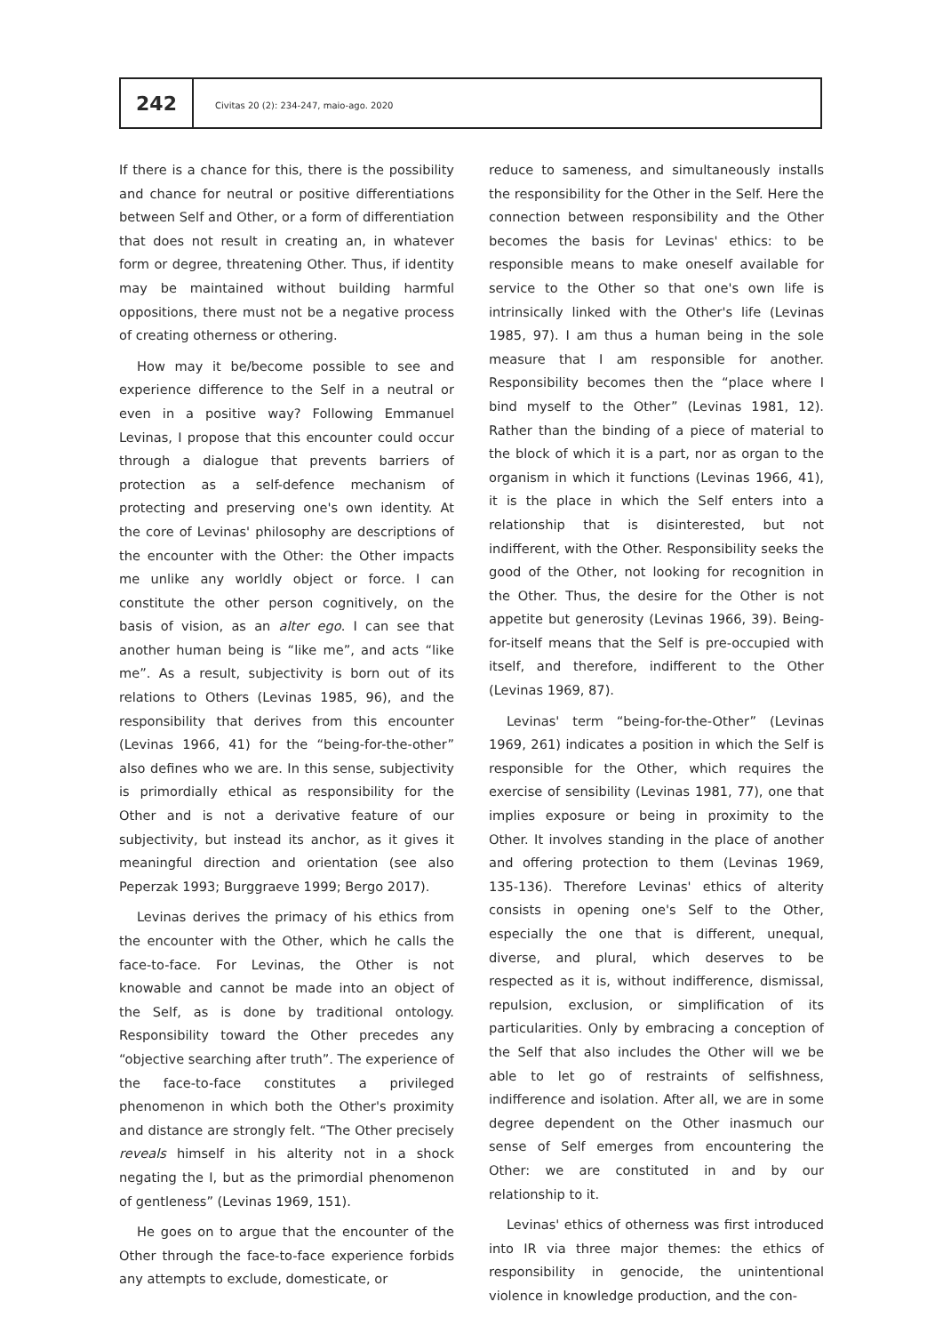242
Civitas 20 (2): 234-247, maio-ago. 2020
If there is a chance for this, there is the possibility and chance for neutral or positive differentiations between Self and Other, or a form of differentiation that does not result in creating an, in whatever form or degree, threatening Other. Thus, if identity may be maintained without building harmful oppositions, there must not be a negative process of creating otherness or othering.
How may it be/become possible to see and experience difference to the Self in a neutral or even in a positive way? Following Emmanuel Levinas, I propose that this encounter could occur through a dialogue that prevents barriers of protection as a self-defence mechanism of protecting and preserving one's own identity. At the core of Levinas' philosophy are descriptions of the encounter with the Other: the Other impacts me unlike any worldly object or force. I can constitute the other person cognitively, on the basis of vision, as an alter ego. I can see that another human being is “like me”, and acts “like me”. As a result, subjectivity is born out of its relations to Others (Levinas 1985, 96), and the responsibility that derives from this encounter (Levinas 1966, 41) for the “being-for-the-other” also defines who we are. In this sense, subjectivity is primordially ethical as responsibility for the Other and is not a derivative feature of our subjectivity, but instead its anchor, as it gives it meaningful direction and orientation (see also Peperzak 1993; Burggraeve 1999; Bergo 2017).
Levinas derives the primacy of his ethics from the encounter with the Other, which he calls the face-to-face. For Levinas, the Other is not knowable and cannot be made into an object of the Self, as is done by traditional ontology. Responsibility toward the Other precedes any “objective searching after truth”. The experience of the face-to-face constitutes a privileged phenomenon in which both the Other's proximity and distance are strongly felt. “The Other precisely reveals himself in his alterity not in a shock negating the I, but as the primordial phenomenon of gentleness” (Levinas 1969, 151).
He goes on to argue that the encounter of the Other through the face-to-face experience forbids any attempts to exclude, domesticate, or
reduce to sameness, and simultaneously installs the responsibility for the Other in the Self. Here the connection between responsibility and the Other becomes the basis for Levinas' ethics: to be responsible means to make oneself available for service to the Other so that one's own life is intrinsically linked with the Other's life (Levinas 1985, 97). I am thus a human being in the sole measure that I am responsible for another. Responsibility becomes then the “place where I bind myself to the Other” (Levinas 1981, 12). Rather than the binding of a piece of material to the block of which it is a part, nor as organ to the organism in which it functions (Levinas 1966, 41), it is the place in which the Self enters into a relationship that is disinterested, but not indifferent, with the Other. Responsibility seeks the good of the Other, not looking for recognition in the Other. Thus, the desire for the Other is not appetite but generosity (Levinas 1966, 39). Being-for-itself means that the Self is pre-occupied with itself, and therefore, indifferent to the Other (Levinas 1969, 87).
Levinas' term “being-for-the-Other” (Levinas 1969, 261) indicates a position in which the Self is responsible for the Other, which requires the exercise of sensibility (Levinas 1981, 77), one that implies exposure or being in proximity to the Other. It involves standing in the place of another and offering protection to them (Levinas 1969, 135-136). Therefore Levinas' ethics of alterity consists in opening one's Self to the Other, especially the one that is different, unequal, diverse, and plural, which deserves to be respected as it is, without indifference, dismissal, repulsion, exclusion, or simplification of its particularities. Only by embracing a conception of the Self that also includes the Other will we be able to let go of restraints of selfishness, indifference and isolation. After all, we are in some degree dependent on the Other inasmuch our sense of Self emerges from encountering the Other: we are constituted in and by our relationship to it.
Levinas' ethics of otherness was first introduced into IR via three major themes: the ethics of responsibility in genocide, the unintentional violence in knowledge production, and the con-